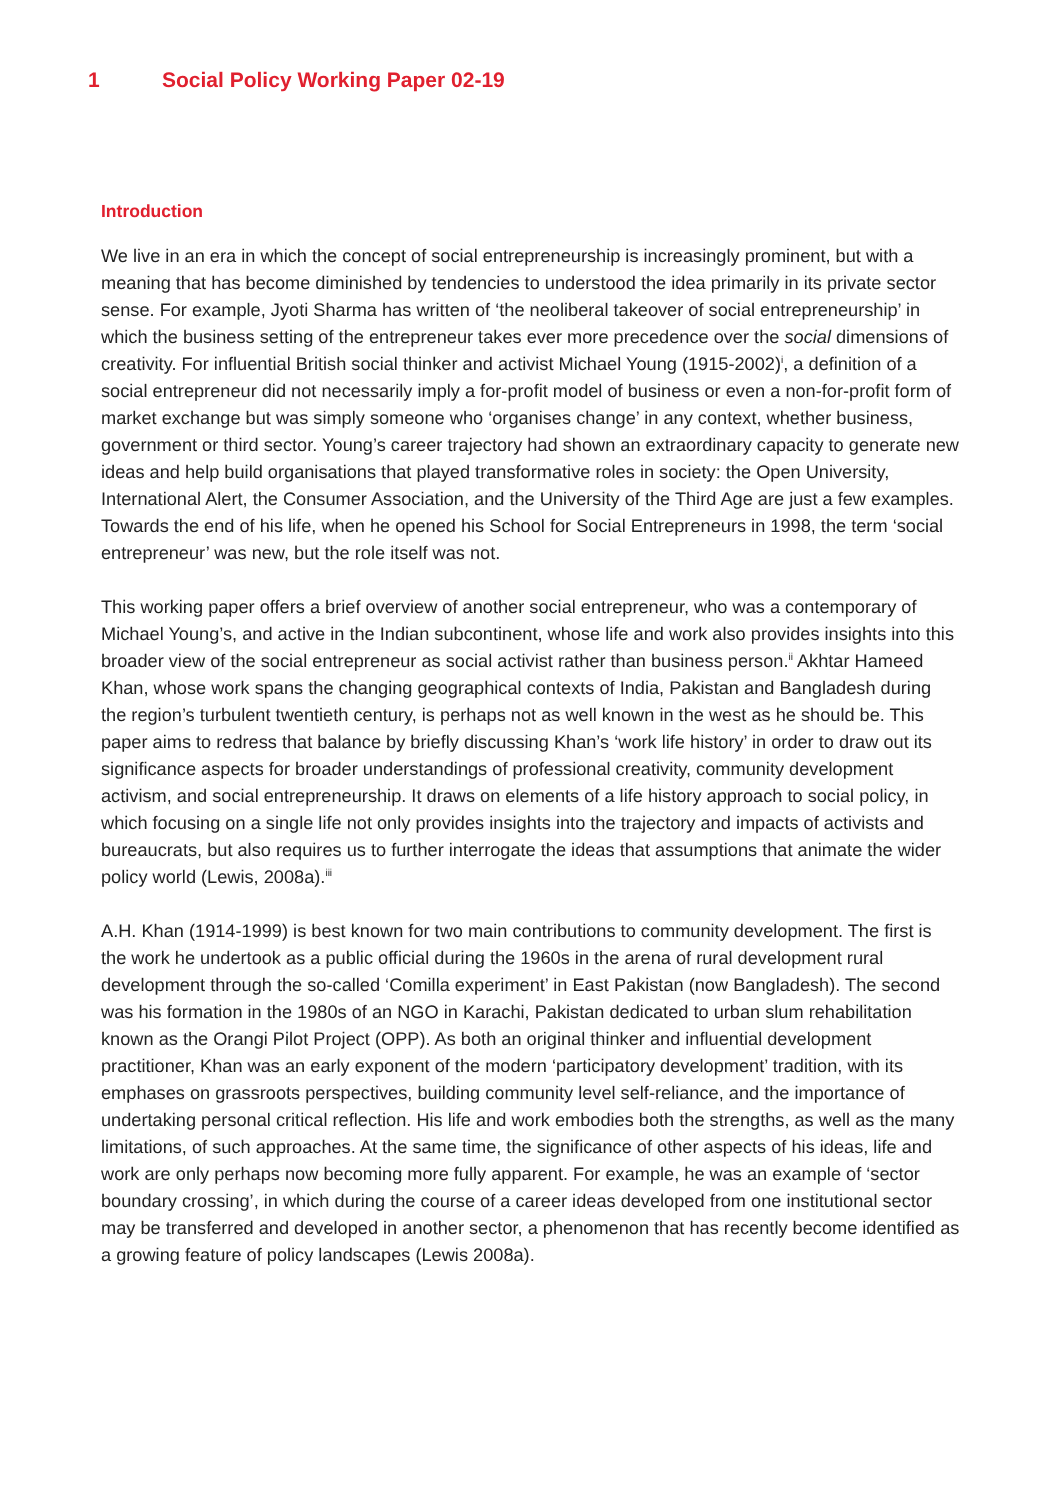1 Social Policy Working Paper 02-19
Introduction
We live in an era in which the concept of social entrepreneurship is increasingly prominent, but with a meaning that has become diminished by tendencies to understood the idea primarily in its private sector sense. For example, Jyoti Sharma has written of ‘the neoliberal takeover of social entrepreneurship’ in which the business setting of the entrepreneur takes ever more precedence over the social dimensions of creativity. For influential British social thinker and activist Michael Young (1915-2002)<sup>i</sup>, a definition of a social entrepreneur did not necessarily imply a for-profit model of business or even a non-for-profit form of market exchange but was simply someone who ‘organises change’ in any context, whether business, government or third sector. Young’s career trajectory had shown an extraordinary capacity to generate new ideas and help build organisations that played transformative roles in society: the Open University, International Alert, the Consumer Association, and the University of the Third Age are just a few examples. Towards the end of his life, when he opened his School for Social Entrepreneurs in 1998, the term ‘social entrepreneur’ was new, but the role itself was not.
This working paper offers a brief overview of another social entrepreneur, who was a contemporary of Michael Young’s, and active in the Indian subcontinent, whose life and work also provides insights into this broader view of the social entrepreneur as social activist rather than business person.<sup>ii</sup> Akhtar Hameed Khan, whose work spans the changing geographical contexts of India, Pakistan and Bangladesh during the region’s turbulent twentieth century, is perhaps not as well known in the west as he should be. This paper aims to redress that balance by briefly discussing Khan’s ‘work life history’ in order to draw out its significance aspects for broader understandings of professional creativity, community development activism, and social entrepreneurship. It draws on elements of a life history approach to social policy, in which focusing on a single life not only provides insights into the trajectory and impacts of activists and bureaucrats, but also requires us to further interrogate the ideas that assumptions that animate the wider policy world (Lewis, 2008a).<sup>iii</sup>
A.H. Khan (1914-1999) is best known for two main contributions to community development. The first is the work he undertook as a public official during the 1960s in the arena of rural development rural development through the so-called ‘Comilla experiment’ in East Pakistan (now Bangladesh). The second was his formation in the 1980s of an NGO in Karachi, Pakistan dedicated to urban slum rehabilitation known as the Orangi Pilot Project (OPP). As both an original thinker and influential development practitioner, Khan was an early exponent of the modern ‘participatory development’ tradition, with its emphases on grassroots perspectives, building community level self-reliance, and the importance of undertaking personal critical reflection. His life and work embodies both the strengths, as well as the many limitations, of such approaches. At the same time, the significance of other aspects of his ideas, life and work are only perhaps now becoming more fully apparent. For example, he was an example of ‘sector boundary crossing’, in which during the course of a career ideas developed from one institutional sector may be transferred and developed in another sector, a phenomenon that has recently become identified as a growing feature of policy landscapes (Lewis 2008a).